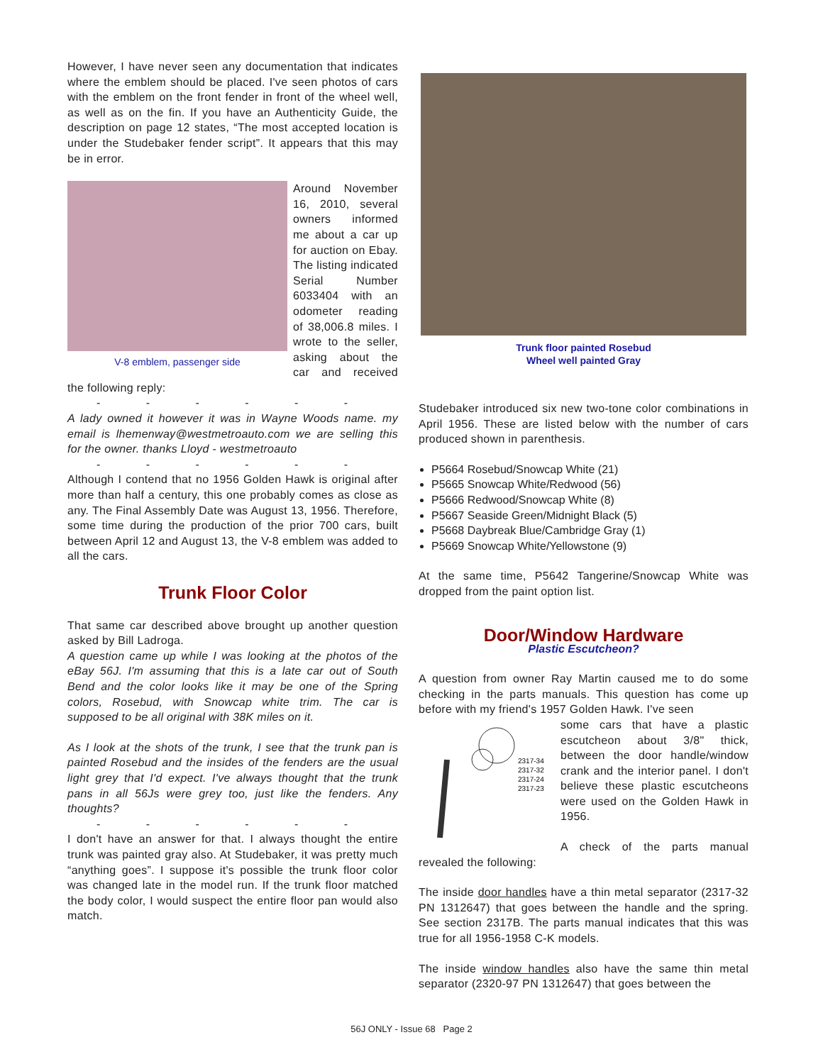However, I have never seen any documentation that indicates where the emblem should be placed. I've seen photos of cars with the emblem on the front fender in front of the wheel well, as well as on the fin. If you have an Authenticity Guide, the description on page 12 states, “The most accepted location is under the Studebaker fender script”. It appears that this may be in error.
V-8 emblem, passenger side
Around November 16, 2010, several owners informed me about a car up for auction on Ebay. The listing indicated Serial Number 6033404 with an odometer reading of 38,006.8 miles. I wrote to the seller, asking about the car and received the following reply:
- - - - - -
A lady owned it however it was in Wayne Woods name. my email is lhemenway@westmetroauto.com we are selling this for the owner. thanks Lloyd - westmetroauto
- - - - - -
Although I contend that no 1956 Golden Hawk is original after more than half a century, this one probably comes as close as any. The Final Assembly Date was August 13, 1956. Therefore, some time during the production of the prior 700 cars, built between April 12 and August 13, the V-8 emblem was added to all the cars.
Trunk Floor Color
That same car described above brought up another question asked by Bill Ladroga.
A question came up while I was looking at the photos of the eBay 56J. I'm assuming that this is a late car out of South Bend and the color looks like it may be one of the Spring colors, Rosebud, with Snowcap white trim. The car is supposed to be all original with 38K miles on it.
As I look at the shots of the trunk, I see that the trunk pan is painted Rosebud and the insides of the fenders are the usual light grey that I'd expect. I've always thought that the trunk pans in all 56Js were grey too, just like the fenders. Any thoughts?
- - - - - -
I don't have an answer for that. I always thought the entire trunk was painted gray also. At Studebaker, it was pretty much “anything goes”. I suppose it's possible the trunk floor color was changed late in the model run. If the trunk floor matched the body color, I would suspect the entire floor pan would also match.
Trunk floor painted Rosebud
Wheel well painted Gray
Studebaker introduced six new two-tone color combinations in April 1956. These are listed below with the number of cars produced shown in parenthesis.
P5664 Rosebud/Snowcap White (21)
P5665 Snowcap White/Redwood (56)
P5666 Redwood/Snowcap White (8)
P5667 Seaside Green/Midnight Black (5)
P5668 Daybreak Blue/Cambridge Gray (1)
P5669 Snowcap White/Yellowstone (9)
At the same time, P5642 Tangerine/Snowcap White was dropped from the paint option list.
Door/Window Hardware
Plastic Escutcheon?
A question from owner Ray Martin caused me to do some checking in the parts manuals. This question has come up before with my friend's 1957 Golden Hawk. I've seen
2317-34
2317-32
2317-24
2317-23
some cars that have a plastic escutcheon about 3/8" thick, between the door handle/window crank and the interior panel. I don't believe these plastic escutcheons were used on the Golden Hawk in 1956.
A check of the parts manual revealed the following:
The inside door handles have a thin metal separator (2317-32 PN 1312647) that goes between the handle and the spring. See section 2317B. The parts manual indicates that this was true for all 1956-1958 C-K models.
The inside window handles also have the same thin metal separator (2320-97 PN 1312647) that goes between the
56J ONLY - Issue 68 Page 2